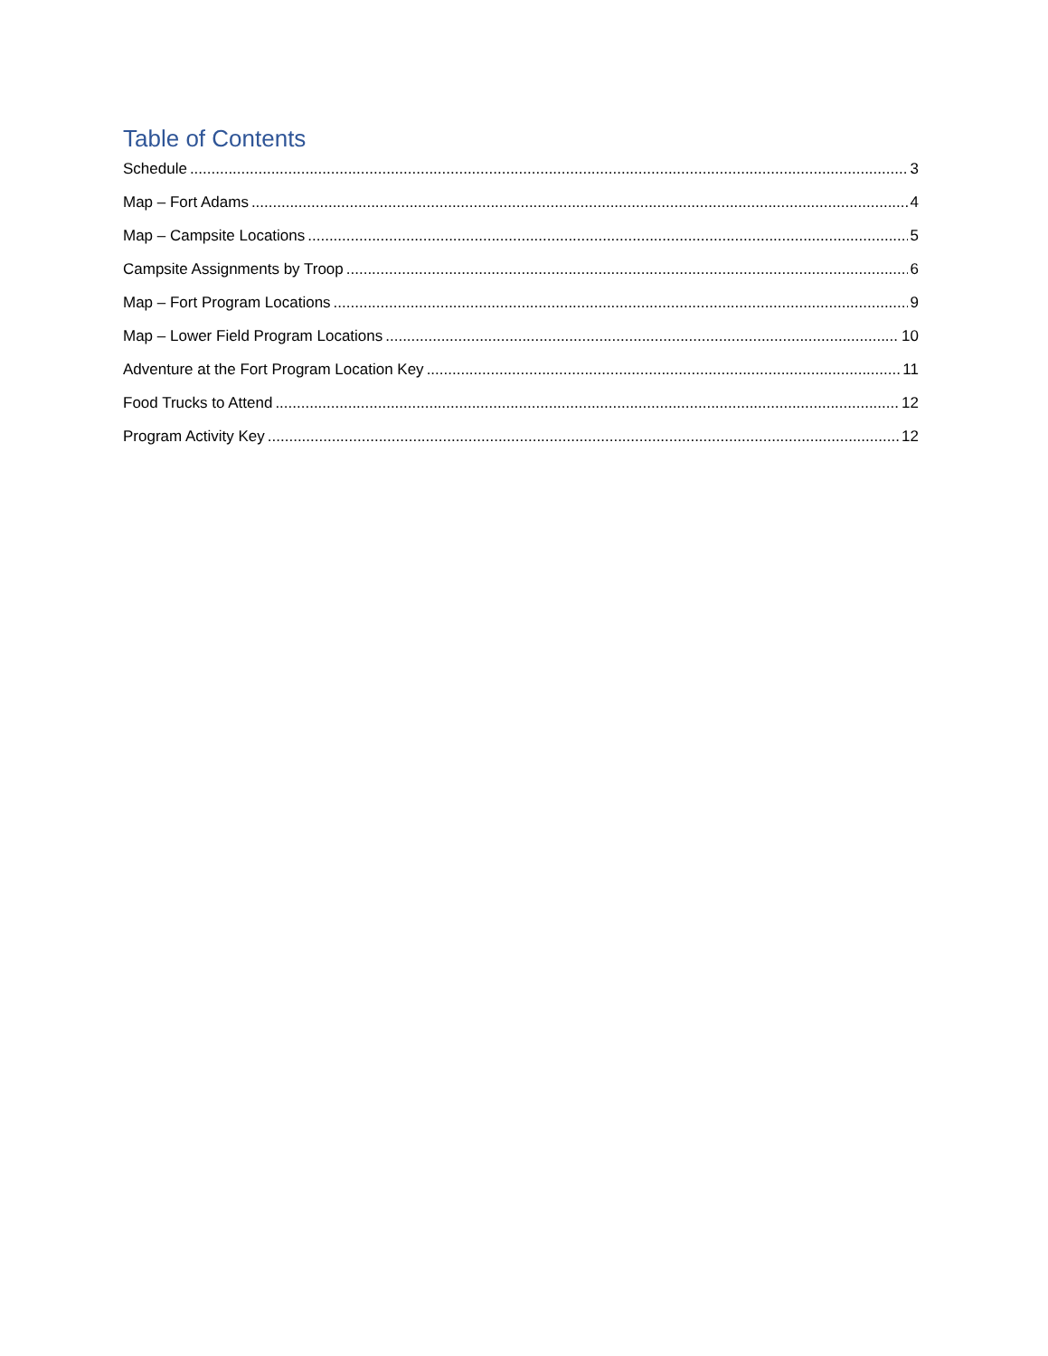Table of Contents
Schedule 3
Map – Fort Adams 4
Map – Campsite Locations 5
Campsite Assignments by Troop 6
Map – Fort Program Locations 9
Map – Lower Field Program Locations 10
Adventure at the Fort Program Location Key 11
Food Trucks to Attend 12
Program Activity Key 12